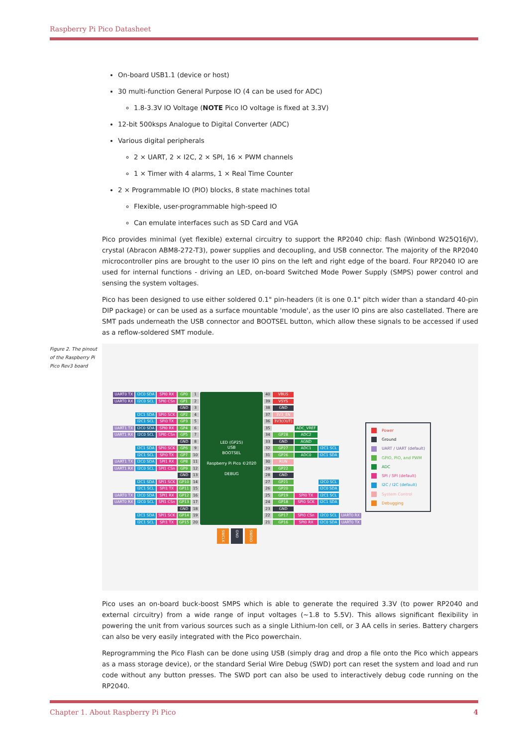Raspberry Pi Pico Datasheet
On-board USB1.1 (device or host)
30 multi-function General Purpose IO (4 can be used for ADC)
1.8-3.3V IO Voltage (NOTE Pico IO voltage is fixed at 3.3V)
12-bit 500ksps Analogue to Digital Converter (ADC)
Various digital peripherals
2 × UART, 2 × I2C, 2 × SPI, 16 × PWM channels
1 × Timer with 4 alarms, 1 × Real Time Counter
2 × Programmable IO (PIO) blocks, 8 state machines total
Flexible, user-programmable high-speed IO
Can emulate interfaces such as SD Card and VGA
Pico provides minimal (yet flexible) external circuitry to support the RP2040 chip: flash (Winbond W25Q16JV), crystal (Abracon ABM8-272-T3), power supplies and decoupling, and USB connector. The majority of the RP2040 microcontroller pins are brought to the user IO pins on the left and right edge of the board. Four RP2040 IO are used for internal functions - driving an LED, on-board Switched Mode Power Supply (SMPS) power control and sensing the system voltages.
Pico has been designed to use either soldered 0.1" pin-headers (it is one 0.1" pitch wider than a standard 40-pin DIP package) or can be used as a surface mountable 'module', as the user IO pins are also castellated. There are SMT pads underneath the USB connector and BOOTSEL button, which allow these signals to be accessed if used as a reflow-soldered SMT module.
| UART0 TX | I2C0 SDA | SPI0 RX | GP0 | 1 | LED (GP25) USB BOOTSEL Raspberry Pi Pico ©2020 DEBUG | 40 | VBUS | | | |
| UART0 RX | I2C0 SCL | SPI0 CSn | GP1 | 2 | | 39 | VSYS | | | |
| | | | GND | 3 | | 38 | GND | | | |
| | I2C1 SDA | SPI0 SCK | GP2 | 4 | | 37 | 3V3_EN | | | |
| | I2C1 SCL | SPI0 TX | GP3 | 5 | | 36 | 3V3(OUT) | | | |
| UART1 TX | I2C0 SDA | SPI0 RX | GP4 | 6 | | 35 | | ADC_VREF | | |
| UART1 RX | I2C0 SCL | SPI0 CSn | GP5 | 7 | | 34 | GP28 | ADC2 | | |
| | | | GND | 8 | | 33 | GND | AGND | | |
| | I2C1 SDA | SPI0 SCK | GP6 | 9 | | 32 | GP27 | ADC1 | I2C1 SCL | |
| | I2C1 SCL | SPI0 TX | GP7 | 10 | | 31 | GP26 | ADC0 | I2C1 SDA | |
| UART1 TX | I2C0 SDA | SPI1 RX | GP8 | 11 | | 30 | RUN | | | |
| UART1 RX | I2C0 SCL | SPI1 CSn | GP9 | 12 | | 29 | GP22 | | | |
| | | | GND | 13 | | 28 | GND | | | |
| | I2C1 SDA | SPI1 SCK | GP10 | 14 | | 27 | GP21 | | I2C0 SCL | |
| | I2C1 SCL | SPI1 TX | GP11 | 15 | | 26 | GP20 | | I2C0 SDA | |
| UART0 TX | I2C0 SDA | SPI1 RX | GP12 | 16 | | 25 | GP19 | SPI0 TX | I2C1 SCL | |
| UART0 RX | I2C0 SCL | SPI1 CSn | GP13 | 17 | | 24 | GP18 | SPI0 SCK | I2C1 SDA | |
| | | | GND | 18 | | 23 | GND | | | |
| | I2C1 SDA | SPI1 SCK | GP14 | 19 | | 22 | GP17 | SPI0 CSn | I2C0 SCL | UART0 RX |
| | I2C1 SCL | SPI1 TX | GP15 | 20 | | 21 | GP16 | SPI0 RX | I2C0 SDA | UART0 TX |
SWCLK GND SWDIO
Power
Ground
UART / UART (default)
GPIO, PIO, and PWM
ADC
SPI / SPI (default)
I2C / I2C (default)
System Control
Debugging
Pico uses an on-board buck-boost SMPS which is able to generate the required 3.3V (to power RP2040 and external circuitry) from a wide range of input voltages (~1.8 to 5.5V). This allows significant flexibility in powering the unit from various sources such as a single Lithium-Ion cell, or 3 AA cells in series. Battery chargers can also be very easily integrated with the Pico powerchain.
Reprogramming the Pico Flash can be done using USB (simply drag and drop a file onto the Pico which appears as a mass storage device), or the standard Serial Wire Debug (SWD) port can reset the system and load and run code without any button presses. The SWD port can also be used to interactively debug code running on the RP2040.
Figure 2. The pinout of the Raspberry Pi Pico Rev3 board
Chapter 1. About Raspberry Pi Pico 4